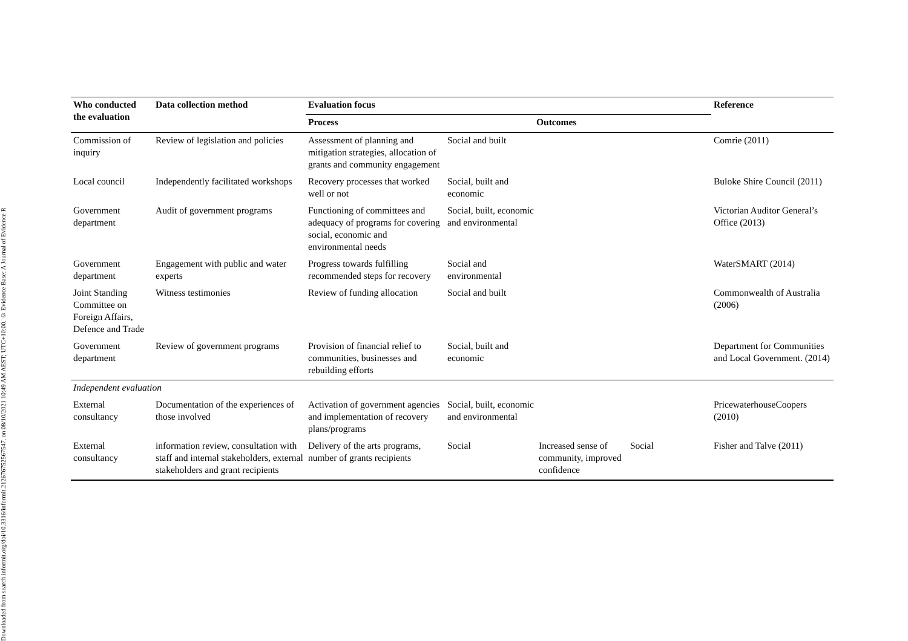Downloaded from search.informit.org/doi/10.3316/informit.212676752567547. on 08/10/2021 10:49 AM AEST; UTC+10:00. © Evidence Base: A Journal of Evidence R
| Who conducted the evaluation | Data collection method | Evaluation focus | | | | Reference |
| --- | --- | --- | --- | --- | --- | --- |
| | | Process | | Outcomes | | |
| Commission of inquiry | Review of legislation and policies | Assessment of planning and mitigation strategies, allocation of grants and community engagement | Social and built | | | Comrie (2011) |
| Local council | Independently facilitated workshops | Recovery processes that worked well or not | Social, built and economic | | | Buloke Shire Council (2011) |
| Government department | Audit of government programs | Functioning of committees and adequacy of programs for covering social, economic and environmental needs | Social, built, economic and environmental | | | Victorian Auditor General’s Office (2013) |
| Government department | Engagement with public and water experts | Progress towards fulfilling recommended steps for recovery | Social and environmental | | | WaterSMART (2014) |
| Joint Standing Committee on Foreign Affairs, Defence and Trade | Witness testimonies | Review of funding allocation | Social and built | | | Commonwealth of Australia (2006) |
| Government department | Review of government programs | Provision of financial relief to communities, businesses and rebuilding efforts | Social, built and economic | | | Department for Communities and Local Government. (2014) |
| Independent evaluation | | | | | | |
| External consultancy | Documentation of the experiences of those involved | Activation of government agencies and implementation of recovery plans/programs | Social, built, economic and environmental | | | PricewaterhouseCoopers (2010) |
| External consultancy | information review, consultation with staff and internal stakeholders, external stakeholders and grant recipients | Delivery of the arts programs, number of grants recipients | Social | Increased sense of community, improved confidence | Social | Fisher and Talve (2011) |